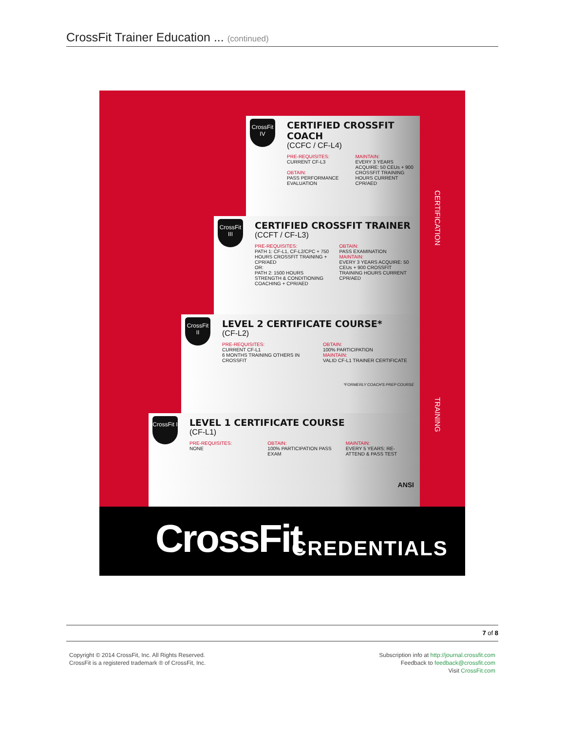CrossFit Trainer Education ... (continued)
CrossFit IV
CERTIFIED CROSSFIT COACH
(CCFC / CF-L4)
PRE-REQUISITES:
CURRENT CF-L3
OBTAIN:
PASS PERFORMANCE EVALUATION
MAINTAIN:
EVERY 3 YEARS ACQUIRE: 50 CEUs + 900 CROSSFIT TRAINING HOURS CURRENT CPR/AED
CrossFit III
CERTIFIED CROSSFIT TRAINER
(CCFT / CF-L3)
PRE-REQUISITES:
PATH 1: CF-L1, CF-L2/CPC + 750 HOURS CROSSFIT TRAINING + CPR/AED
OR:
PATH 2: 1500 HOURS STRENGTH & CONDITIONING COACHING + CPR/AED
OBTAIN:
PASS EXAMINATION
MAINTAIN:
EVERY 3 YEARS ACQUIRE: 50 CEUs + 900 CROSSFIT TRAINING HOURS CURRENT CPR/AED
CrossFit II
LEVEL 2 CERTIFICATE COURSE*
(CF-L2)
PRE-REQUISITES:
CURRENT CF-L1
6 MONTHS TRAINING OTHERS IN CROSSFIT
OBTAIN:
100% PARTICIPATION
MAINTAIN:
VALID CF-L1 TRAINER CERTIFICATE
*FORMERLY COACH'S PREP COURSE
CrossFit I
LEVEL 1 CERTIFICATE COURSE
(CF-L1)
PRE-REQUISITES:
NONE
OBTAIN:
100% PARTICIPATION PASS EXAM
MAINTAIN:
EVERY 5 YEARS: RE-ATTEND & PASS TEST
ANSI
CERTIFICATION
TRAINING
CrossFit CREDENTIALS
7 of 8
Copyright © 2014 CrossFit, Inc. All Rights Reserved.
CrossFit is a registered trademark ® of CrossFit, Inc.
Subscription info at http://journal.crossfit.com
Feedback to feedback@crossfit.com
Visit CrossFit.com